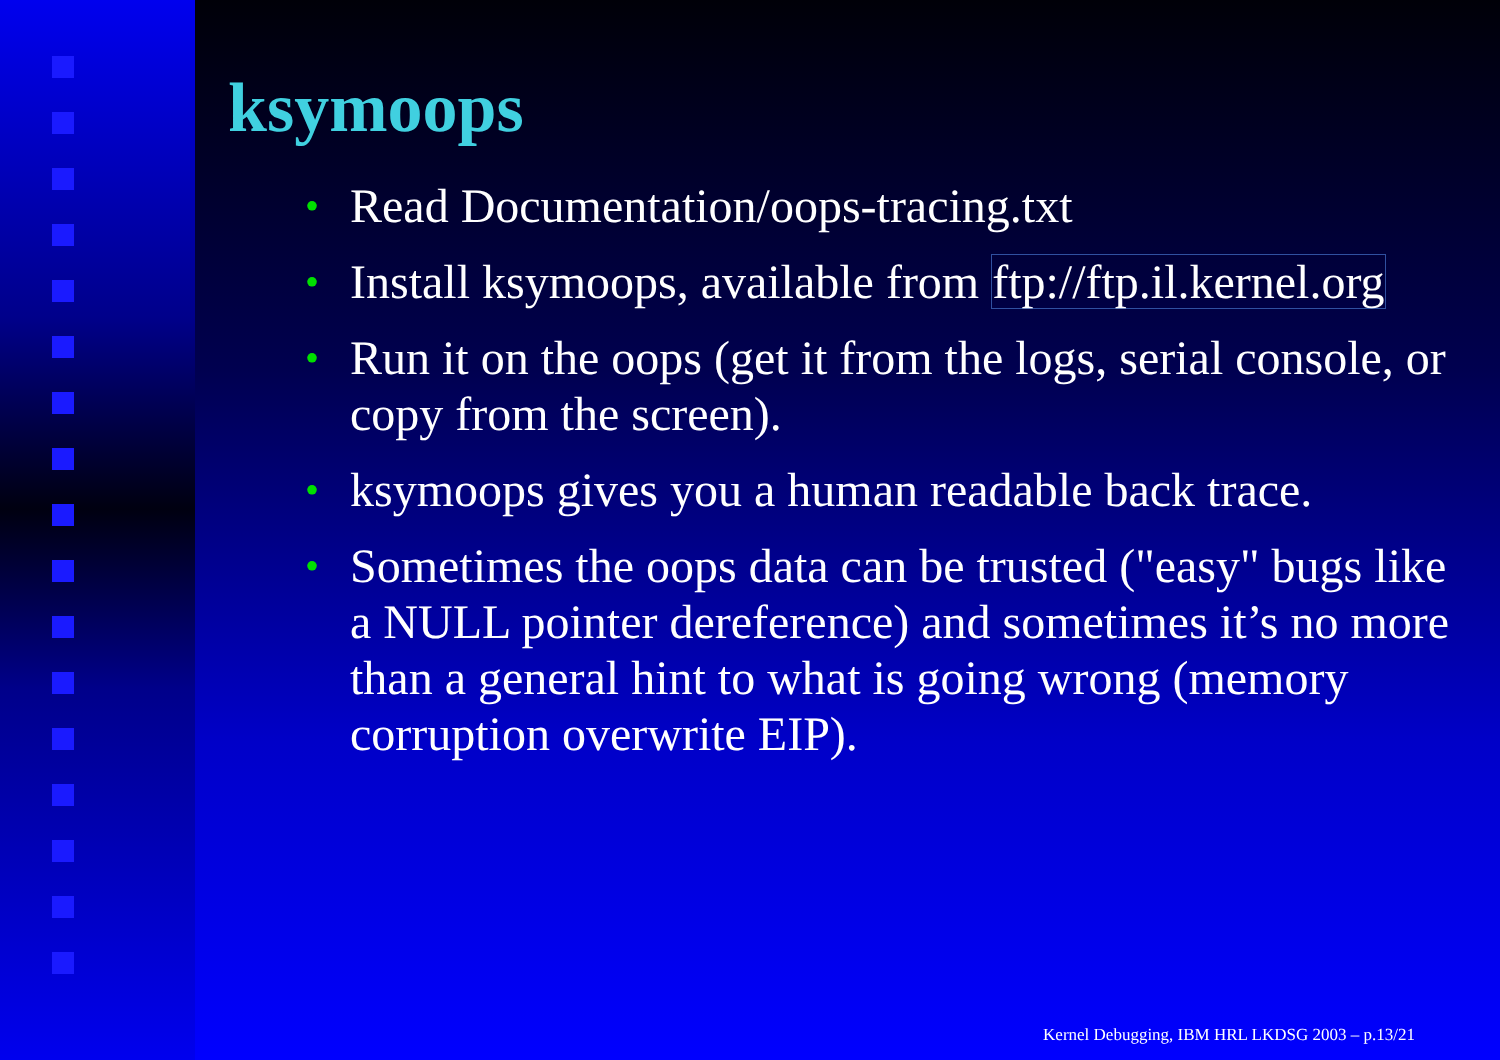ksymoops
• Read Documentation/oops-tracing.txt
• Install ksymoops, available from ftp://ftp.il.kernel.org
• Run it on the oops (get it from the logs, serial console, or copy from the screen).
• ksymoops gives you a human readable back trace.
• Sometimes the oops data can be trusted ("easy" bugs like a NULL pointer dereference) and sometimes it’s no more than a general hint to what is going wrong (memory corruption overwrite EIP).
Kernel Debugging, IBM HRL LKDSG 2003 – p.13/21